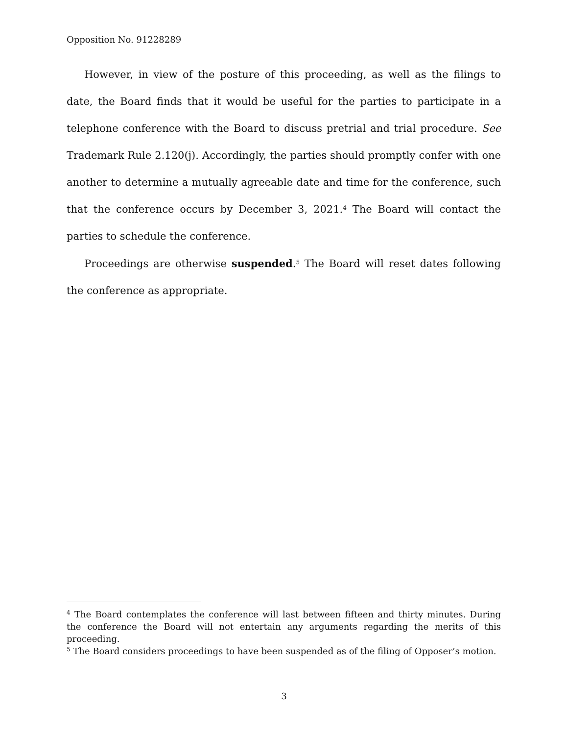Opposition No. 91228289
However, in view of the posture of this proceeding, as well as the filings to date, the Board finds that it would be useful for the parties to participate in a telephone conference with the Board to discuss pretrial and trial procedure. See Trademark Rule 2.120(j). Accordingly, the parties should promptly confer with one another to determine a mutually agreeable date and time for the conference, such that the conference occurs by December 3, 2021.<sup>4</sup> The Board will contact the parties to schedule the conference.
Proceedings are otherwise suspended.<sup>5</sup> The Board will reset dates following the conference as appropriate.
<sup>4</sup> The Board contemplates the conference will last between fifteen and thirty minutes. During the conference the Board will not entertain any arguments regarding the merits of this proceeding.
<sup>5</sup> The Board considers proceedings to have been suspended as of the filing of Opposer’s motion.
3